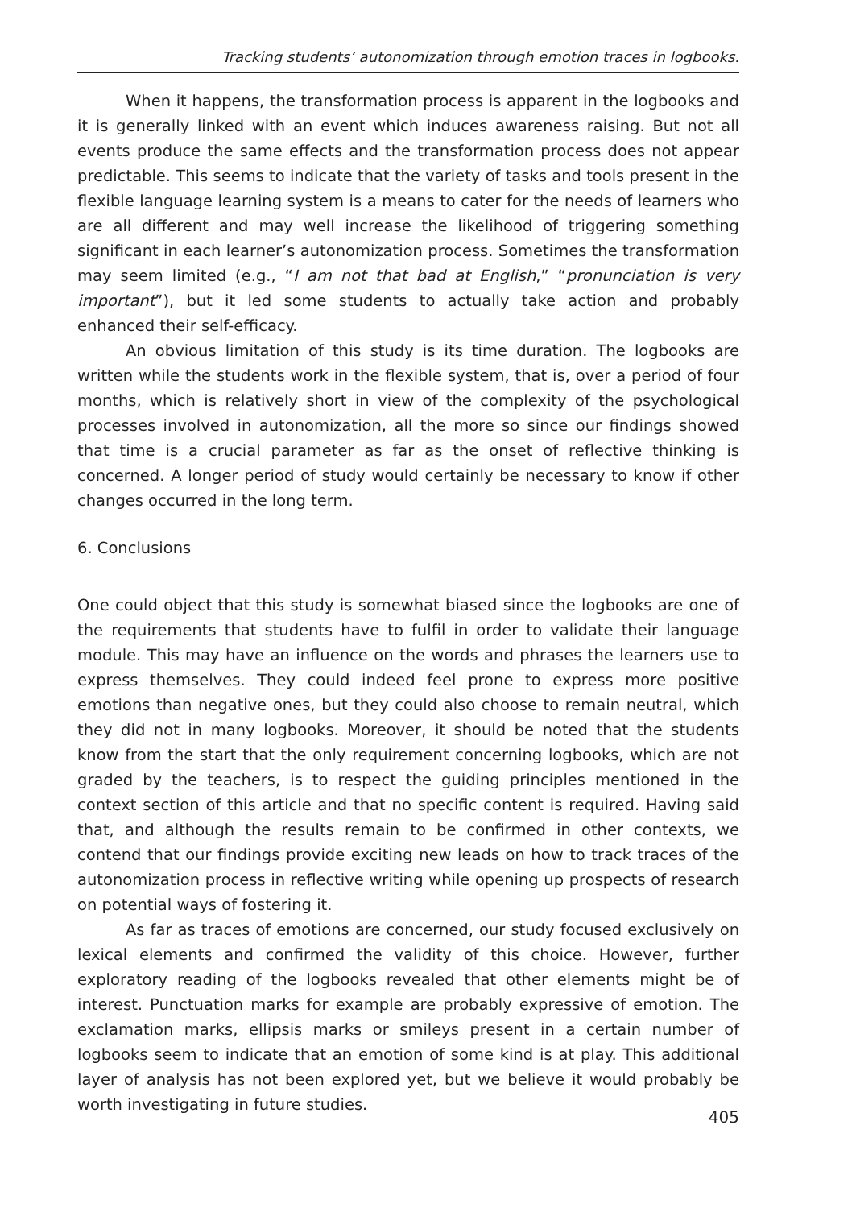Tracking students’ autonomization through emotion traces in logbooks.
When it happens, the transformation process is apparent in the logbooks and it is generally linked with an event which induces awareness raising. But not all events produce the same effects and the transformation process does not appear predictable. This seems to indicate that the variety of tasks and tools present in the flexible language learning system is a means to cater for the needs of learners who are all different and may well increase the likelihood of triggering something significant in each learner’s autonomization process. Sometimes the transformation may seem limited (e.g., “I am not that bad at English,” “pronunciation is very important”), but it led some students to actually take action and probably enhanced their self-efficacy.
An obvious limitation of this study is its time duration. The logbooks are written while the students work in the flexible system, that is, over a period of four months, which is relatively short in view of the complexity of the psychological processes involved in autonomization, all the more so since our findings showed that time is a crucial parameter as far as the onset of reflective thinking is concerned. A longer period of study would certainly be necessary to know if other changes occurred in the long term.
6. Conclusions
One could object that this study is somewhat biased since the logbooks are one of the requirements that students have to fulfil in order to validate their language module. This may have an influence on the words and phrases the learners use to express themselves. They could indeed feel prone to express more positive emotions than negative ones, but they could also choose to remain neutral, which they did not in many logbooks. Moreover, it should be noted that the students know from the start that the only requirement concerning logbooks, which are not graded by the teachers, is to respect the guiding principles mentioned in the context section of this article and that no specific content is required. Having said that, and although the results remain to be confirmed in other contexts, we contend that our findings provide exciting new leads on how to track traces of the autonomization process in reflective writing while opening up prospects of research on potential ways of fostering it.
As far as traces of emotions are concerned, our study focused exclusively on lexical elements and confirmed the validity of this choice. However, further exploratory reading of the logbooks revealed that other elements might be of interest. Punctuation marks for example are probably expressive of emotion. The exclamation marks, ellipsis marks or smileys present in a certain number of logbooks seem to indicate that an emotion of some kind is at play. This additional layer of analysis has not been explored yet, but we believe it would probably be worth investigating in future studies.
405